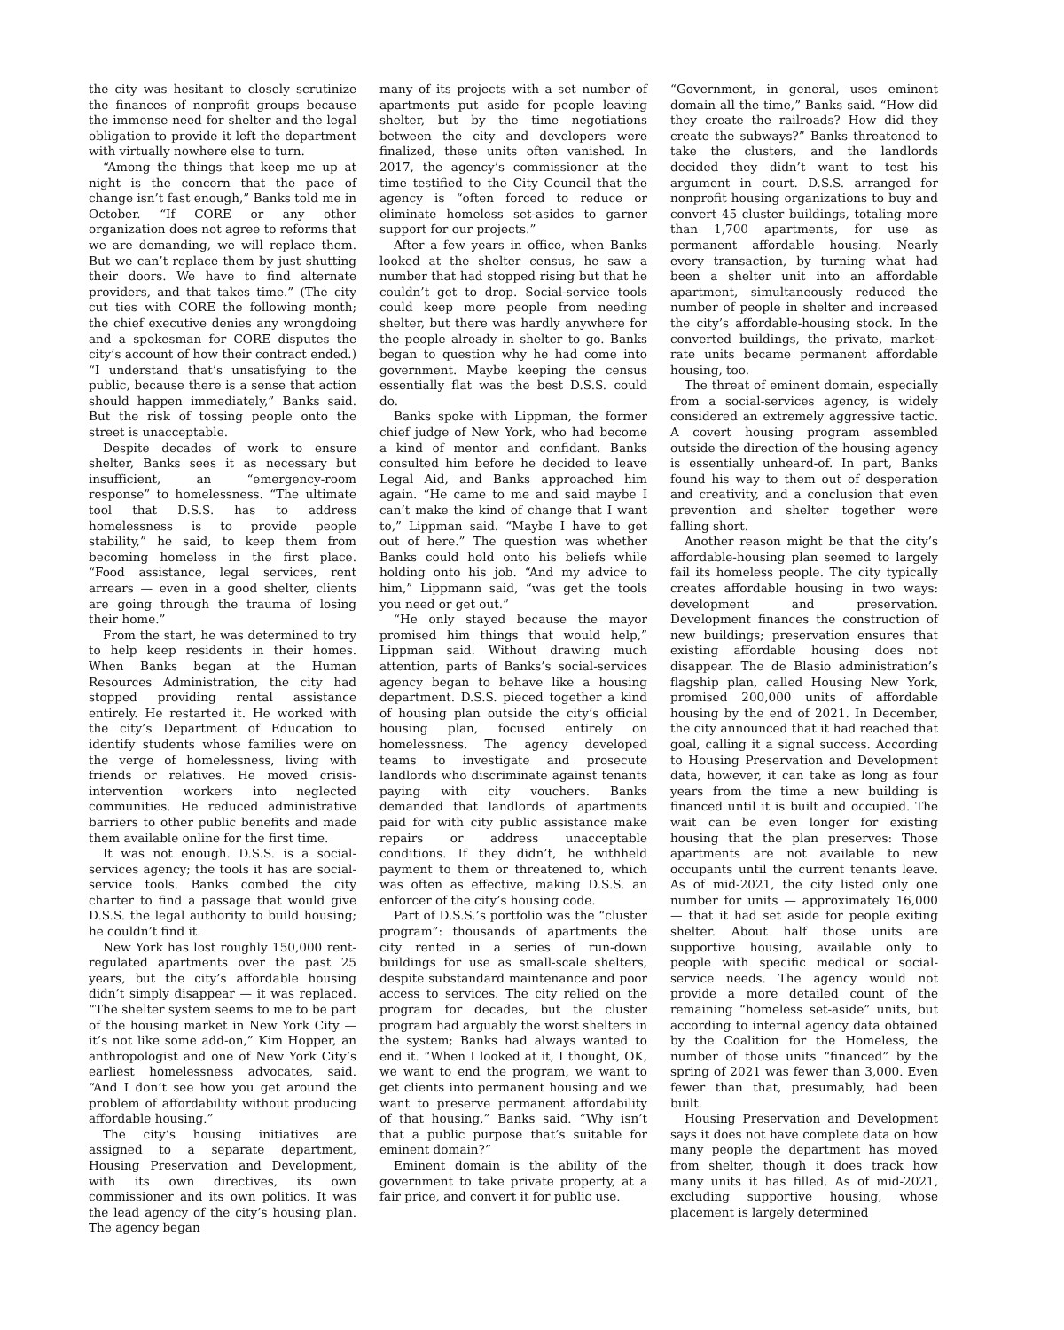the city was hesitant to closely scrutinize the finances of nonprofit groups because the immense need for shelter and the legal obligation to provide it left the department with virtually nowhere else to turn.
“Among the things that keep me up at night is the concern that the pace of change isn’t fast enough,” Banks told me in October. “If CORE or any other organization does not agree to reforms that we are demanding, we will replace them. But we can’t replace them by just shutting their doors. We have to find alternate providers, and that takes time.” (The city cut ties with CORE the following month; the chief executive denies any wrongdoing and a spokesman for CORE disputes the city’s account of how their contract ended.) “I understand that’s unsatisfying to the public, because there is a sense that action should happen immediately,” Banks said. But the risk of tossing people onto the street is unacceptable.
Despite decades of work to ensure shelter, Banks sees it as necessary but insufficient, an “emergency-room response” to homelessness. “The ultimate tool that D.S.S. has to address homelessness is to provide people stability,” he said, to keep them from becoming homeless in the first place. “Food assistance, legal services, rent arrears — even in a good shelter, clients are going through the trauma of losing their home.”
From the start, he was determined to try to help keep residents in their homes. When Banks began at the Human Resources Administration, the city had stopped providing rental assistance entirely. He restarted it. He worked with the city’s Department of Education to identify students whose families were on the verge of homelessness, living with friends or relatives. He moved crisis-intervention workers into neglected communities. He reduced administrative barriers to other public benefits and made them available online for the first time.
It was not enough. D.S.S. is a social-services agency; the tools it has are social-service tools. Banks combed the city charter to find a passage that would give D.S.S. the legal authority to build housing; he couldn’t find it.
New York has lost roughly 150,000 rent-regulated apartments over the past 25 years, but the city’s affordable housing didn’t simply disappear — it was replaced. “The shelter system seems to me to be part of the housing market in New York City — it’s not like some add-on,” Kim Hopper, an anthropologist and one of New York City’s earliest homelessness advocates, said. “And I don’t see how you get around the problem of affordability without producing affordable housing.”
The city’s housing initiatives are assigned to a separate department, Housing Preservation and Development, with its own directives, its own commissioner and its own politics. It was the lead agency of the city’s housing plan. The agency began
many of its projects with a set number of apartments put aside for people leaving shelter, but by the time negotiations between the city and developers were finalized, these units often vanished. In 2017, the agency’s commissioner at the time testified to the City Council that the agency is “often forced to reduce or eliminate homeless set-asides to garner support for our projects.”
After a few years in office, when Banks looked at the shelter census, he saw a number that had stopped rising but that he couldn’t get to drop. Social-service tools could keep more people from needing shelter, but there was hardly anywhere for the people already in shelter to go. Banks began to question why he had come into government. Maybe keeping the census essentially flat was the best D.S.S. could do.
Banks spoke with Lippman, the former chief judge of New York, who had become a kind of mentor and confidant. Banks consulted him before he decided to leave Legal Aid, and Banks approached him again. “He came to me and said maybe I can’t make the kind of change that I want to,” Lippman said. “Maybe I have to get out of here.” The question was whether Banks could hold onto his beliefs while holding onto his job. “And my advice to him,” Lippmann said, “was get the tools you need or get out.”
“He only stayed because the mayor promised him things that would help,” Lippman said. Without drawing much attention, parts of Banks’s social-services agency began to behave like a housing department. D.S.S. pieced together a kind of housing plan outside the city’s official housing plan, focused entirely on homelessness. The agency developed teams to investigate and prosecute landlords who discriminate against tenants paying with city vouchers. Banks demanded that landlords of apartments paid for with city public assistance make repairs or address unacceptable conditions. If they didn’t, he withheld payment to them or threatened to, which was often as effective, making D.S.S. an enforcer of the city’s housing code.
Part of D.S.S.’s portfolio was the “cluster program”: thousands of apartments the city rented in a series of run-down buildings for use as small-scale shelters, despite substandard maintenance and poor access to services. The city relied on the program for decades, but the cluster program had arguably the worst shelters in the system; Banks had always wanted to end it. “When I looked at it, I thought, OK, we want to end the program, we want to get clients into permanent housing and we want to preserve permanent affordability of that housing,” Banks said. “Why isn’t that a public purpose that’s suitable for eminent domain?”
Eminent domain is the ability of the government to take private property, at a fair price, and convert it for public use.
“Government, in general, uses eminent domain all the time,” Banks said. “How did they create the railroads? How did they create the subways?” Banks threatened to take the clusters, and the landlords decided they didn’t want to test his argument in court. D.S.S. arranged for nonprofit housing organizations to buy and convert 45 cluster buildings, totaling more than 1,700 apartments, for use as permanent affordable housing. Nearly every transaction, by turning what had been a shelter unit into an affordable apartment, simultaneously reduced the number of people in shelter and increased the city’s affordable-housing stock. In the converted buildings, the private, market-rate units became permanent affordable housing, too.
The threat of eminent domain, especially from a social-services agency, is widely considered an extremely aggressive tactic. A covert housing program assembled outside the direction of the housing agency is essentially unheard-of. In part, Banks found his way to them out of desperation and creativity, and a conclusion that even prevention and shelter together were falling short.
Another reason might be that the city’s affordable-housing plan seemed to largely fail its homeless people. The city typically creates affordable housing in two ways: development and preservation. Development finances the construction of new buildings; preservation ensures that existing affordable housing does not disappear. The de Blasio administration’s flagship plan, called Housing New York, promised 200,000 units of affordable housing by the end of 2021. In December, the city announced that it had reached that goal, calling it a signal success. According to Housing Preservation and Development data, however, it can take as long as four years from the time a new building is financed until it is built and occupied. The wait can be even longer for existing housing that the plan preserves: Those apartments are not available to new occupants until the current tenants leave. As of mid-2021, the city listed only one number for units — approximately 16,000 — that it had set aside for people exiting shelter. About half those units are supportive housing, available only to people with specific medical or social-service needs. The agency would not provide a more detailed count of the remaining “homeless set-aside” units, but according to internal agency data obtained by the Coalition for the Homeless, the number of those units “financed” by the spring of 2021 was fewer than 3,000. Even fewer than that, presumably, had been built.
Housing Preservation and Development says it does not have complete data on how many people the department has moved from shelter, though it does track how many units it has filled. As of mid-2021, excluding supportive housing, whose placement is largely determined